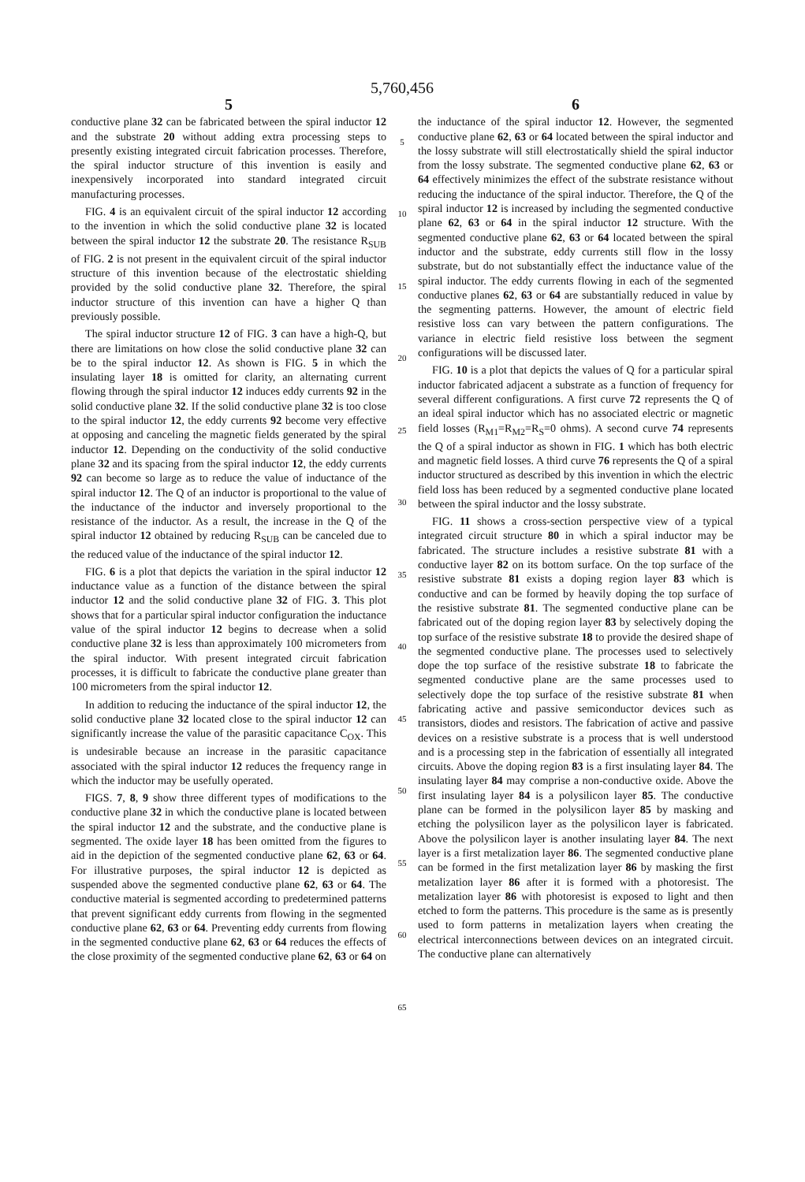5,760,456
5
conductive plane 32 can be fabricated between the spiral inductor 12 and the substrate 20 without adding extra processing steps to presently existing integrated circuit fabrication processes. Therefore, the spiral inductor structure of this invention is easily and inexpensively incorporated into standard integrated circuit manufacturing processes.
FIG. 4 is an equivalent circuit of the spiral inductor 12 according to the invention in which the solid conductive plane 32 is located between the spiral inductor 12 the substrate 20. The resistance R<sub>SUB</sub> of FIG. 2 is not present in the equivalent circuit of the spiral inductor structure of this invention because of the electrostatic shielding provided by the solid conductive plane 32. Therefore, the spiral inductor structure of this invention can have a higher Q than previously possible.
The spiral inductor structure 12 of FIG. 3 can have a high-Q, but there are limitations on how close the solid conductive plane 32 can be to the spiral inductor 12. As shown is FIG. 5 in which the insulating layer 18 is omitted for clarity, an alternating current flowing through the spiral inductor 12 induces eddy currents 92 in the solid conductive plane 32. If the solid conductive plane 32 is too close to the spiral inductor 12, the eddy currents 92 become very effective at opposing and canceling the magnetic fields generated by the spiral inductor 12. Depending on the conductivity of the solid conductive plane 32 and its spacing from the spiral inductor 12, the eddy currents 92 can become so large as to reduce the value of inductance of the spiral inductor 12. The Q of an inductor is proportional to the value of the inductance of the inductor and inversely proportional to the resistance of the inductor. As a result, the increase in the Q of the spiral inductor 12 obtained by reducing R<sub>SUB</sub> can be canceled due to the reduced value of the inductance of the spiral inductor 12.
FIG. 6 is a plot that depicts the variation in the spiral inductor 12 inductance value as a function of the distance between the spiral inductor 12 and the solid conductive plane 32 of FIG. 3. This plot shows that for a particular spiral inductor configuration the inductance value of the spiral inductor 12 begins to decrease when a solid conductive plane 32 is less than approximately 100 micrometers from the spiral inductor. With present integrated circuit fabrication processes, it is difficult to fabricate the conductive plane greater than 100 micrometers from the spiral inductor 12.
In addition to reducing the inductance of the spiral inductor 12, the solid conductive plane 32 located close to the spiral inductor 12 can significantly increase the value of the parasitic capacitance C<sub>OX</sub>. This is undesirable because an increase in the parasitic capacitance associated with the spiral inductor 12 reduces the frequency range in which the inductor may be usefully operated.
FIGS. 7, 8, 9 show three different types of modifications to the conductive plane 32 in which the conductive plane is located between the spiral inductor 12 and the substrate, and the conductive plane is segmented. The oxide layer 18 has been omitted from the figures to aid in the depiction of the segmented conductive plane 62, 63 or 64. For illustrative purposes, the spiral inductor 12 is depicted as suspended above the segmented conductive plane 62, 63 or 64. The conductive material is segmented according to predetermined patterns that prevent significant eddy currents from flowing in the segmented conductive plane 62, 63 or 64. Preventing eddy currents from flowing in the segmented conductive plane 62, 63 or 64 reduces the effects of the close proximity of the segmented conductive plane 62, 63 or 64 on
5
10
15
20
25
30
35
40
45
50
55
60
65
6
the inductance of the spiral inductor 12. However, the segmented conductive plane 62, 63 or 64 located between the spiral inductor and the lossy substrate will still electrostatically shield the spiral inductor from the lossy substrate. The segmented conductive plane 62, 63 or 64 effectively minimizes the effect of the substrate resistance without reducing the inductance of the spiral inductor. Therefore, the Q of the spiral inductor 12 is increased by including the segmented conductive plane 62, 63 or 64 in the spiral inductor 12 structure. With the segmented conductive plane 62, 63 or 64 located between the spiral inductor and the substrate, eddy currents still flow in the lossy substrate, but do not substantially effect the inductance value of the spiral inductor. The eddy currents flowing in each of the segmented conductive planes 62, 63 or 64 are substantially reduced in value by the segmenting patterns. However, the amount of electric field resistive loss can vary between the pattern configurations. The variance in electric field resistive loss between the segment configurations will be discussed later.
FIG. 10 is a plot that depicts the values of Q for a particular spiral inductor fabricated adjacent a substrate as a function of frequency for several different configurations. A first curve 72 represents the Q of an ideal spiral inductor which has no associated electric or magnetic field losses (R<sub>M1</sub>=R<sub>M2</sub>=R<sub>S</sub>=0 ohms). A second curve 74 represents the Q of a spiral inductor as shown in FIG. 1 which has both electric and magnetic field losses. A third curve 76 represents the Q of a spiral inductor structured as described by this invention in which the electric field loss has been reduced by a segmented conductive plane located between the spiral inductor and the lossy substrate.
FIG. 11 shows a cross-section perspective view of a typical integrated circuit structure 80 in which a spiral inductor may be fabricated. The structure includes a resistive substrate 81 with a conductive layer 82 on its bottom surface. On the top surface of the resistive substrate 81 exists a doping region layer 83 which is conductive and can be formed by heavily doping the top surface of the resistive substrate 81. The segmented conductive plane can be fabricated out of the doping region layer 83 by selectively doping the top surface of the resistive substrate 18 to provide the desired shape of the segmented conductive plane. The processes used to selectively dope the top surface of the resistive substrate 18 to fabricate the segmented conductive plane are the same processes used to selectively dope the top surface of the resistive substrate 81 when fabricating active and passive semiconductor devices such as transistors, diodes and resistors. The fabrication of active and passive devices on a resistive substrate is a process that is well understood and is a processing step in the fabrication of essentially all integrated circuits. Above the doping region 83 is a first insulating layer 84. The insulating layer 84 may comprise a non-conductive oxide. Above the first insulating layer 84 is a polysilicon layer 85. The conductive plane can be formed in the polysilicon layer 85 by masking and etching the polysilicon layer as the polysilicon layer is fabricated. Above the polysilicon layer is another insulating layer 84. The next layer is a first metalization layer 86. The segmented conductive plane can be formed in the first metalization layer 86 by masking the first metalization layer 86 after it is formed with a photoresist. The metalization layer 86 with photoresist is exposed to light and then etched to form the patterns. This procedure is the same as is presently used to form patterns in metalization layers when creating the electrical interconnections between devices on an integrated circuit. The conductive plane can alternatively